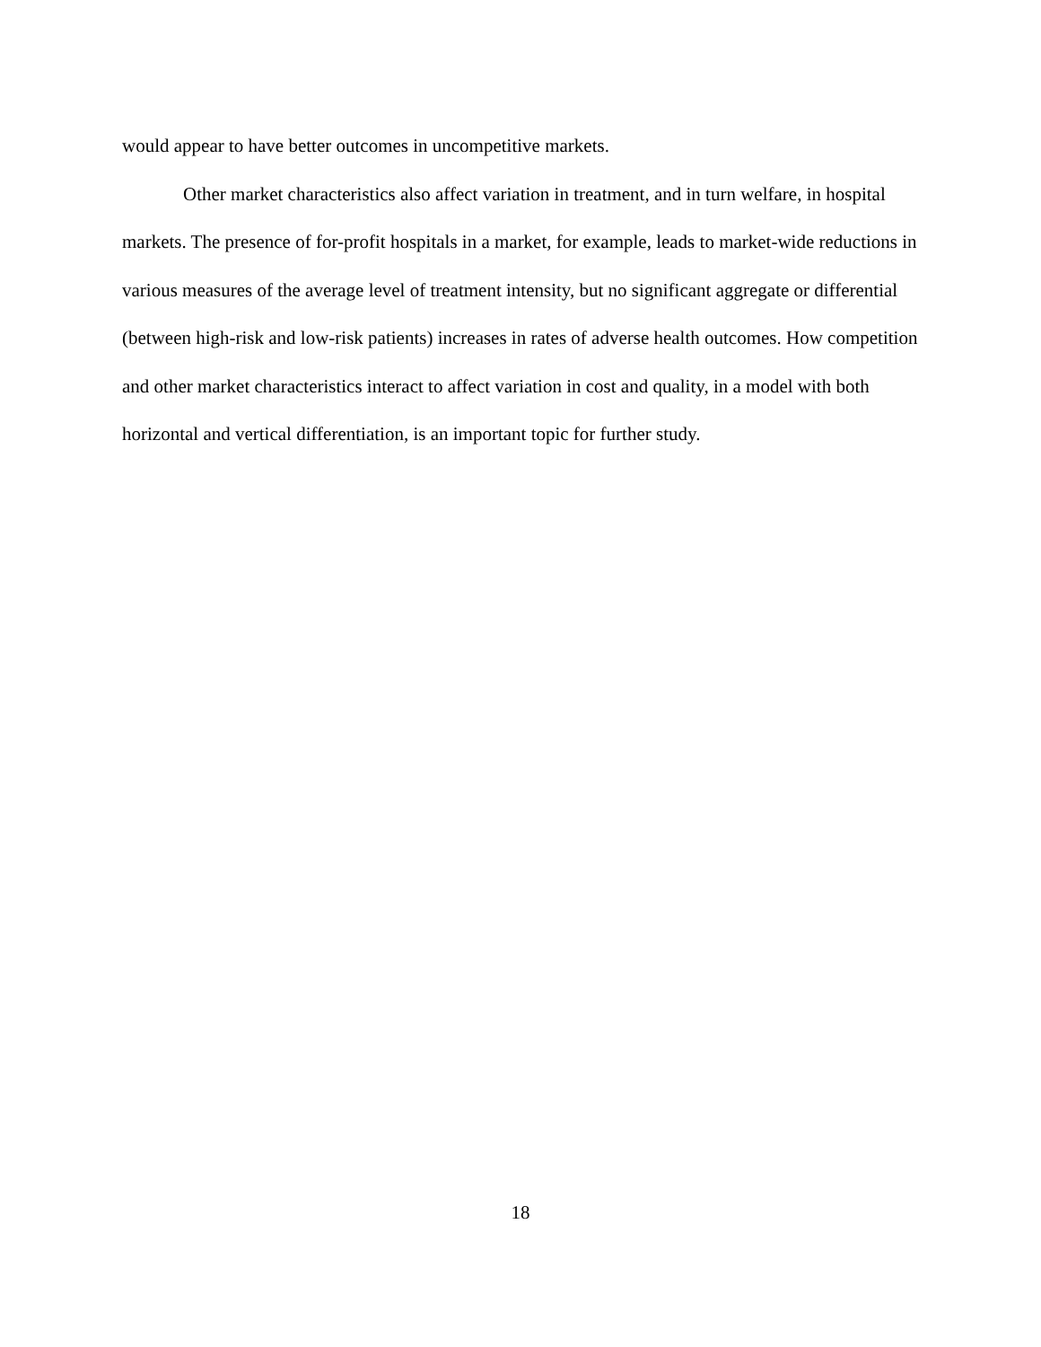would appear to have better outcomes in uncompetitive markets.
Other market characteristics also affect variation in treatment, and in turn welfare, in hospital markets. The presence of for-profit hospitals in a market, for example, leads to market-wide reductions in various measures of the average level of treatment intensity, but no significant aggregate or differential (between high-risk and low-risk patients) increases in rates of adverse health outcomes. How competition and other market characteristics interact to affect variation in cost and quality, in a model with both horizontal and vertical differentiation, is an important topic for further study.
18